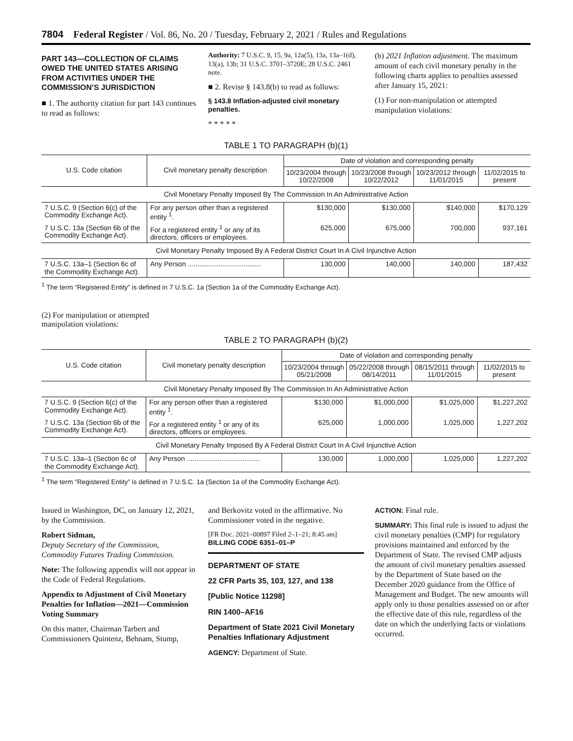7804 Federal Register / Vol. 86, No. 20 / Tuesday, February 2, 2021 / Rules and Regulations
PART 143—COLLECTION OF CLAIMS OWED THE UNITED STATES ARISING FROM ACTIVITIES UNDER THE COMMISSION’S JURISDICTION
■ 1. The authority citation for part 143 continues to read as follows:
Authority: 7 U.S.C. 9, 15, 9a, 12a(5), 13a, 13a–1(d), 13(a), 13b; 31 U.S.C. 3701–3720E; 28 U.S.C. 2461 note.
■ 2. Revise § 143.8(b) to read as follows:
§ 143.8 Inflation-adjusted civil monetary penalties.
* * * * *
(b) 2021 Inflation adjustment. The maximum amount of each civil monetary penalty in the following charts applies to penalties assessed after January 15, 2021:
(1) For non-manipulation or attempted manipulation violations:
TABLE 1 TO PARAGRAPH (b)(1)
| U.S. Code citation | Civil monetary penalty description | Date of violation and corresponding penalty | | | |
| --- | --- | --- | --- | --- | --- |
| | | 10/23/2004 through 10/22/2008 | 10/23/2008 through 10/22/2012 | 10/23/2012 through 11/01/2015 | 11/02/2015 to present |
| Civil Monetary Penalty Imposed By The Commission In An Administrative Action | | | | | |
| 7 U.S.C. 9 (Section 6(c) of the Commodity Exchange Act). | For any person other than a registered entity <sup>1</sup>. | $130,000 | $130,000 | $140,000 | $170,129 |
| 7 U.S.C. 13a (Section 6b of the Commodity Exchange Act). | For a registered entity <sup>1</sup> or any of its directors, officers or employees. | 625,000 | 675,000 | 700,000 | 937,161 |
| Civil Monetary Penalty Imposed By A Federal District Court In A Civil Injunctive Action | | | | | |
| 7 U.S.C. 13a–1 (Section 6c of the Commodity Exchange Act). | Any Person ...................................... | 130,000 | 140,000 | 140,000 | 187,432 |
<sup>1</sup> The term “Registered Entity” is defined in 7 U.S.C. 1a (Section 1a of the Commodity Exchange Act).
(2) For manipulation or attempted
manipulation violations:
TABLE 2 TO PARAGRAPH (b)(2)
| U.S. Code citation | Civil monetary penalty description | Date of violation and corresponding penalty | | | |
| --- | --- | --- | --- | --- | --- |
| | | 10/23/2004 through 05/21/2008 | 05/22/2008 through 08/14/2011 | 08/15/2011 through 11/01/2015 | 11/02/2015 to present |
| Civil Monetary Penalty Imposed By The Commission In An Administrative Action | | | | | |
| 7 U.S.C. 9 (Section 6(c) of the Commodity Exchange Act). | For any person other than a registered entity <sup>1</sup>. | $130,000 | $1,000,000 | $1,025,000 | $1,227,202 |
| 7 U.S.C. 13a (Section 6b of the Commodity Exchange Act). | For a registered entity <sup>1</sup> or any of its directors, officers or employees. | 625,000 | 1,000,000 | 1,025,000 | 1,227,202 |
| Civil Monetary Penalty Imposed By A Federal District Court In A Civil Injunctive Action | | | | | |
| 7 U.S.C. 13a–1 (Section 6c of the Commodity Exchange Act). | Any Person ...................................... | 130,000 | 1,000,000 | 1,025,000 | 1,227,202 |
<sup>1</sup> The term “Registered Entity” is defined in 7 U.S.C. 1a (Section 1a of the Commodity Exchange Act).
Issued in Washington, DC, on January 12, 2021, by the Commission.
Robert Sidman,
Deputy Secretary of the Commission, Commodity Futures Trading Commission.
Note: The following appendix will not appear in the Code of Federal Regulations.
Appendix to Adjustment of Civil Monetary Penalties for Inflation—2021—Commission Voting Summary
On this matter, Chairman Tarbert and Commissioners Quintenz, Behnam, Stump,
and Berkovitz voted in the affirmative. No Commissioner voted in the negative.
[FR Doc. 2021–00897 Filed 2–1–21; 8:45 am]
BILLING CODE 6351–01–P
DEPARTMENT OF STATE
22 CFR Parts 35, 103, 127, and 138
[Public Notice 11298]
RIN 1400–AF16
Department of State 2021 Civil Monetary Penalties Inflationary Adjustment
AGENCY: Department of State.
ACTION: Final rule.
SUMMARY: This final rule is issued to adjust the civil monetary penalties (CMP) for regulatory provisions maintained and enforced by the Department of State. The revised CMP adjusts the amount of civil monetary penalties assessed by the Department of State based on the December 2020 guidance from the Office of Management and Budget. The new amounts will apply only to those penalties assessed on or after the effective date of this rule, regardless of the date on which the underlying facts or violations occurred.